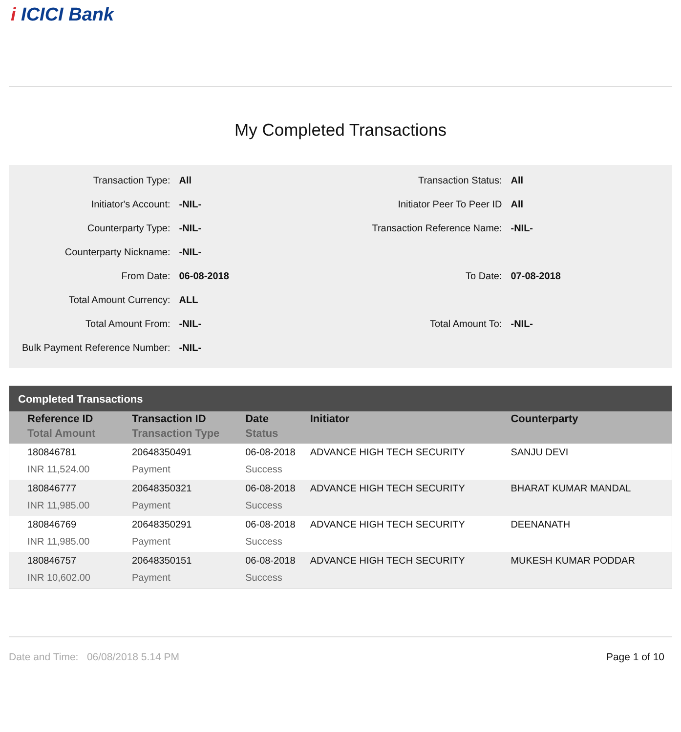i ICICI Bank
My Completed Transactions
| Transaction Type: | All | Transaction Status: | All |
| Initiator's Account: | -NIL- | Initiator Peer To Peer ID | All |
| Counterparty Type: | -NIL- | Transaction Reference Name: | -NIL- |
| Counterparty Nickname: | -NIL- | | |
| From Date: | 06-08-2018 | To Date: | 07-08-2018 |
| Total Amount Currency: | ALL | | |
| Total Amount From: | -NIL- | Total Amount To: | -NIL- |
| Bulk Payment Reference Number: | -NIL- | | |
Completed Transactions
| Reference ID | Transaction ID | Date | Initiator | Counterparty |
| --- | --- | --- | --- | --- |
| Total Amount | Transaction Type | Status | | |
| 180846781 | 20648350491 | 06-08-2018 | ADVANCE HIGH TECH SECURITY | SANJU DEVI |
| INR 11,524.00 | Payment | Success | | |
| 180846777 | 20648350321 | 06-08-2018 | ADVANCE HIGH TECH SECURITY | BHARAT KUMAR MANDAL |
| INR 11,985.00 | Payment | Success | | |
| 180846769 | 20648350291 | 06-08-2018 | ADVANCE HIGH TECH SECURITY | DEENANATH |
| INR 11,985.00 | Payment | Success | | |
| 180846757 | 20648350151 | 06-08-2018 | ADVANCE HIGH TECH SECURITY | MUKESH KUMAR PODDAR |
| INR 10,602.00 | Payment | Success | | |
Date and Time: 06/08/2018 5.14 PM
Page 1 of 10